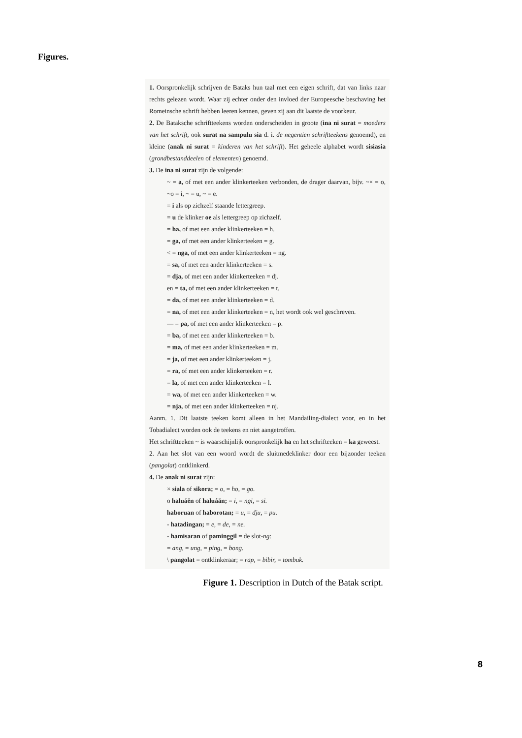Figures.
1. Oorspronkelijk schrijven de Bataks hun taal met een eigen schrift, dat van links naar rechts gelezen wordt. Waar zij echter onder den invloed der Europeesche beschaving het Romeinsche schrift hebben leeren kennen, geven zij aan dit laatste de voorkeur.
2. De Bataksche schriftteekens worden onderscheiden in groote (ina ni surat = moeders van het schrift, ook surat na sampulu sia d. i. de negentien schriftteekens genoemd), en kleine (anak ni surat = kinderen van het schrift). Het geheele alphabet wordt sisiasia (grondbestanddeelen of elementen) genoemd.
3. De ina ni surat zijn de volgende:
~ = a, of met een ander klinkerteeken verbonden, de drager daarvan, bijv. ~× = o, ~o = i, ~ = u, ~ = e.
= i als op zichzelf staande lettergreep.
= u de klinker oe als lettergreep op zichzelf.
= ha, of met een ander klinkerteeken = h.
= ga, of met een ander klinkerteeken = g.
< = nga, of met een ander klinkerteeken = ng.
= sa, of met een ander klinkerteeken = s.
= dja, of met een ander klinkerteeken = dj.
en = ta, of met een ander klinkerteeken = t.
= da, of met een ander klinkerteeken = d.
= na, of met een ander klinkerteeken = n, het wordt ook wel geschreven.
— = pa, of met een ander klinkerteeken = p.
= ba, of met een ander klinkerteeken = b.
= ma, of met een ander klinkerteeken = m.
= ja, of met een ander klinkerteeken = j.
= ra, of met een ander klinkerteeken = r.
= la, of met een ander klinkerteeken = l.
= wa, of met een ander klinkerteeken = w.
= nja, of met een ander klinkerteeken = nj.
Aanm. 1. Dit laatste teeken komt alleen in het Mandailing-dialect voor, en in het Tobadialect worden ook de teekens en niet aangetroffen.
Het schriftteeken ~ is waarschijnlijk oorspronkelijk ha en het schrifteeken = ka geweest.
2. Aan het slot van een woord wordt de sluitmedeklinker door een bijzonder teeken (pangolat) ontklinkerd.
4. De anak ni surat zijn:
× siala of sikora; = o, = ho, = go.
o haluáën of haluáän; = i, = ngi, = si.
haboruan of haborotan; = u, = dju, = pu.
- hatadingan; = e, = de, = ne.
- hamisaran of paminggil = de slot-ng:
= ang, = ung, = ping, = bong.
\ pangolat = ontklinkeraar; = rap, = bibir, = tombuk.
Figure 1. Description in Dutch of the Batak script.
8